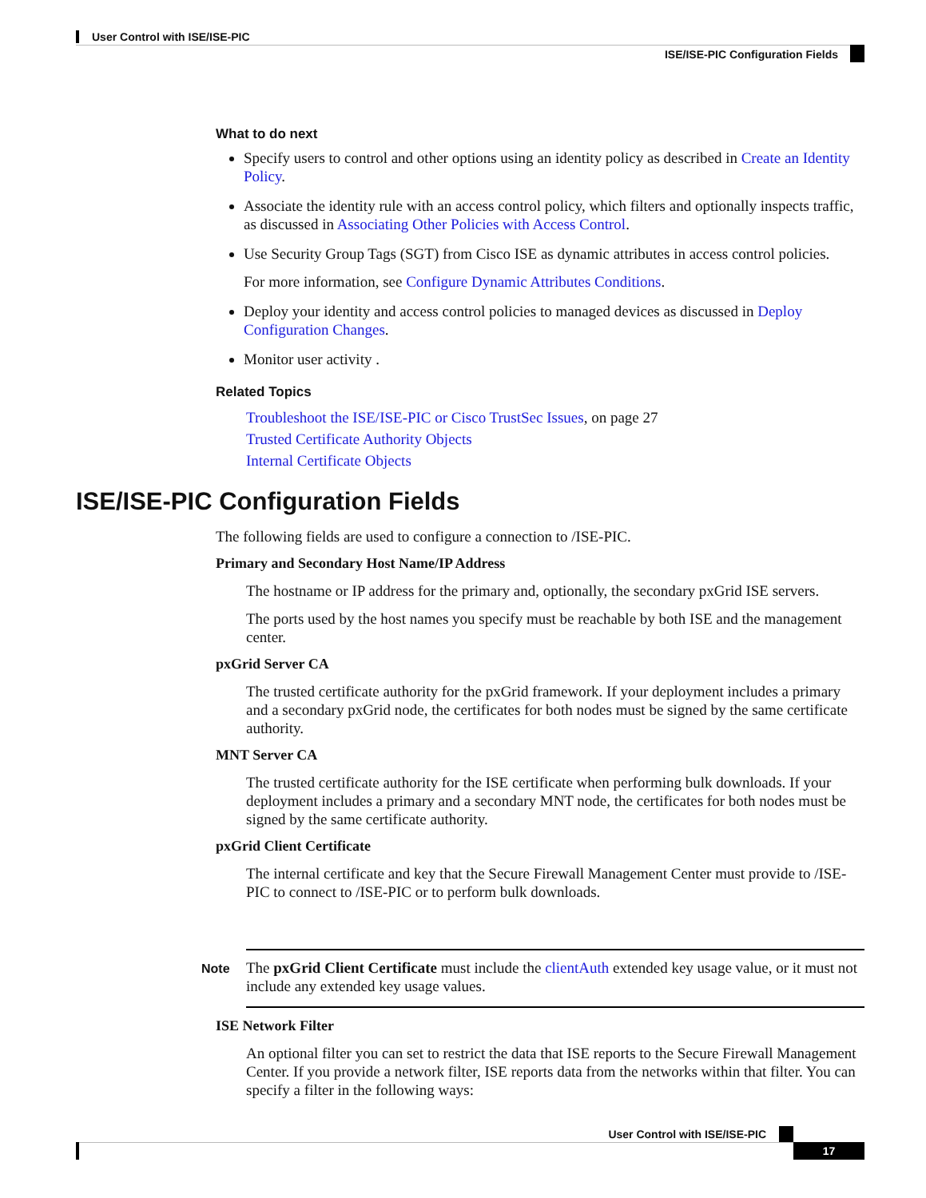User Control with ISE/ISE-PIC
ISE/ISE-PIC Configuration Fields
What to do next
Specify users to control and other options using an identity policy as described in Create an Identity Policy.
Associate the identity rule with an access control policy, which filters and optionally inspects traffic, as discussed in Associating Other Policies with Access Control.
Use Security Group Tags (SGT) from Cisco ISE as dynamic attributes in access control policies.
For more information, see Configure Dynamic Attributes Conditions.
Deploy your identity and access control policies to managed devices as discussed in Deploy Configuration Changes.
Monitor user activity .
Related Topics
Troubleshoot the ISE/ISE-PIC or Cisco TrustSec Issues, on page 27
Trusted Certificate Authority Objects
Internal Certificate Objects
ISE/ISE-PIC Configuration Fields
The following fields are used to configure a connection to /ISE-PIC.
Primary and Secondary Host Name/IP Address
The hostname or IP address for the primary and, optionally, the secondary pxGrid ISE servers.
The ports used by the host names you specify must be reachable by both ISE and the management center.
pxGrid Server CA
The trusted certificate authority for the pxGrid framework. If your deployment includes a primary and a secondary pxGrid node, the certificates for both nodes must be signed by the same certificate authority.
MNT Server CA
The trusted certificate authority for the ISE certificate when performing bulk downloads. If your deployment includes a primary and a secondary MNT node, the certificates for both nodes must be signed by the same certificate authority.
pxGrid Client Certificate
The internal certificate and key that the Secure Firewall Management Center must provide to /ISE-PIC to connect to /ISE-PIC or to perform bulk downloads.
Note
The pxGrid Client Certificate must include the clientAuth extended key usage value, or it must not include any extended key usage values.
ISE Network Filter
An optional filter you can set to restrict the data that ISE reports to the Secure Firewall Management Center. If you provide a network filter, ISE reports data from the networks within that filter. You can specify a filter in the following ways:
User Control with ISE/ISE-PIC
17